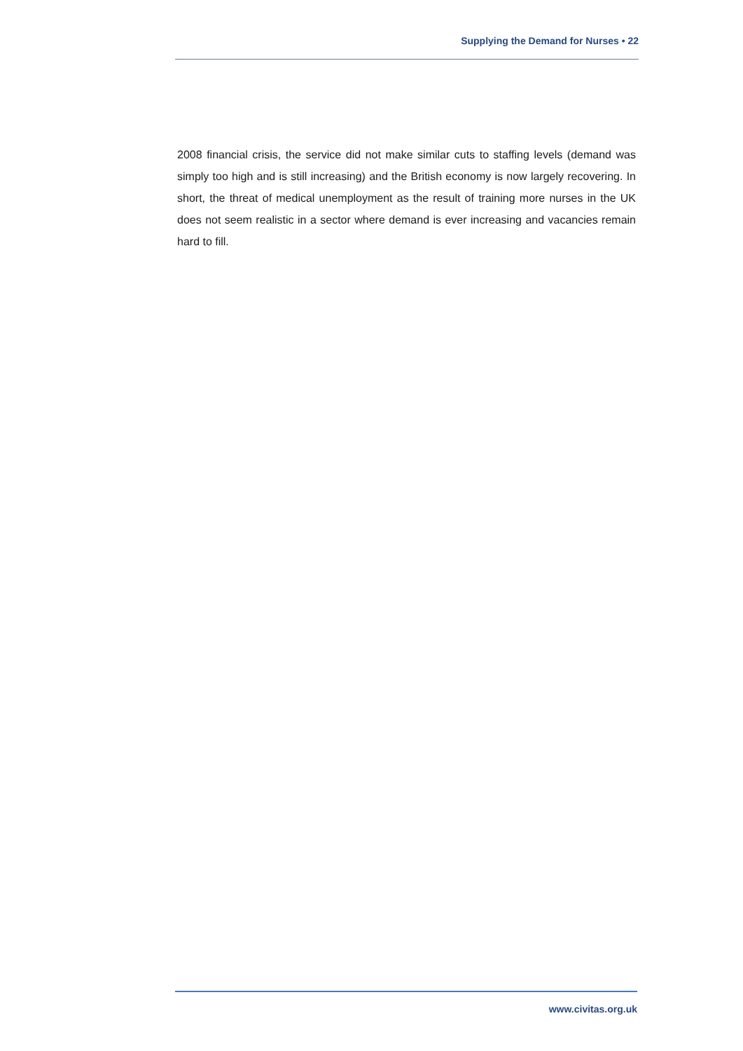Supplying the Demand for Nurses • 22
2008 financial crisis, the service did not make similar cuts to staffing levels (demand was simply too high and is still increasing) and the British economy is now largely recovering. In short, the threat of medical unemployment as the result of training more nurses in the UK does not seem realistic in a sector where demand is ever increasing and vacancies remain hard to fill.
www.civitas.org.uk